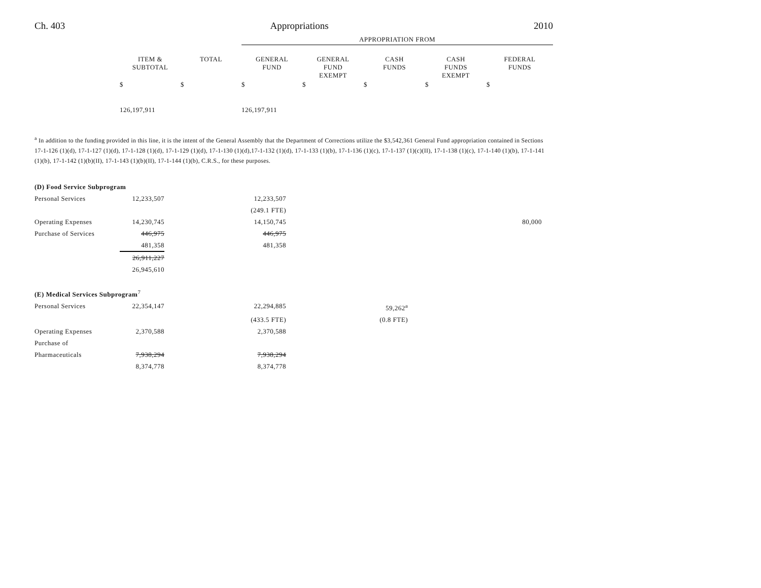Ch. 403 Appropriations 2010
| | | | APPROPRIATION FROM | | | | |
| | ITEM & SUBTOTAL | TOTAL | GENERAL FUND | GENERAL FUND EXEMPT | CASH FUNDS | CASH FUNDS EXEMPT | FEDERAL FUNDS |
| | $ | $ | $ | $ | $ | $ | $ |
| | 126,197,911 | | 126,197,911 | | | | |
<sup>a</sup> In addition to the funding provided in this line, it is the intent of the General Assembly that the Department of Corrections utilize the $3,542,361 General Fund appropriation contained in Sections 17-1-126 (1)(d), 17-1-127 (1)(d), 17-1-128 (1)(d), 17-1-129 (1)(d), 17-1-130 (1)(d),17-1-132 (1)(d), 17-1-133 (1)(b), 17-1-136 (1)(c), 17-1-137 (1)(c)(II), 17-1-138 (1)(c), 17-1-140 (1)(b), 17-1-141 (1)(b), 17-1-142 (1)(b)(II), 17-1-143 (1)(b)(II), 17-1-144 (1)(b), C.R.S., for these purposes.
| (D) Food Service Subprogram | | | | | | |
| Personal Services | 12,233,507 | | 12,233,507 | | | |
| | | | (249.1 FTE) | | | |
| Operating Expenses | 14,230,745 | | 14,150,745 | | | 80,000 |
| Purchase of Services | 446,975 | | 446,975 | | | |
| | 481,358 | | 481,358 | | | |
| | 26,911,227 | | | | | |
| | 26,945,610 | | | | | |
| (E) Medical Services Subprogram<sup>7</sup> | | | | | | |
| Personal Services | 22,354,147 | | 22,294,885 | | 59,262<sup>a</sup> | |
| | | | (433.5 FTE) | | (0.8 FTE) | |
| Operating Expenses | 2,370,588 | | 2,370,588 | | | |
| Purchase of | | | | | | |
| Pharmaceuticals | 7,938,294 | | 7,938,294 | | | |
| | 8,374,778 | | 8,374,778 | | | |